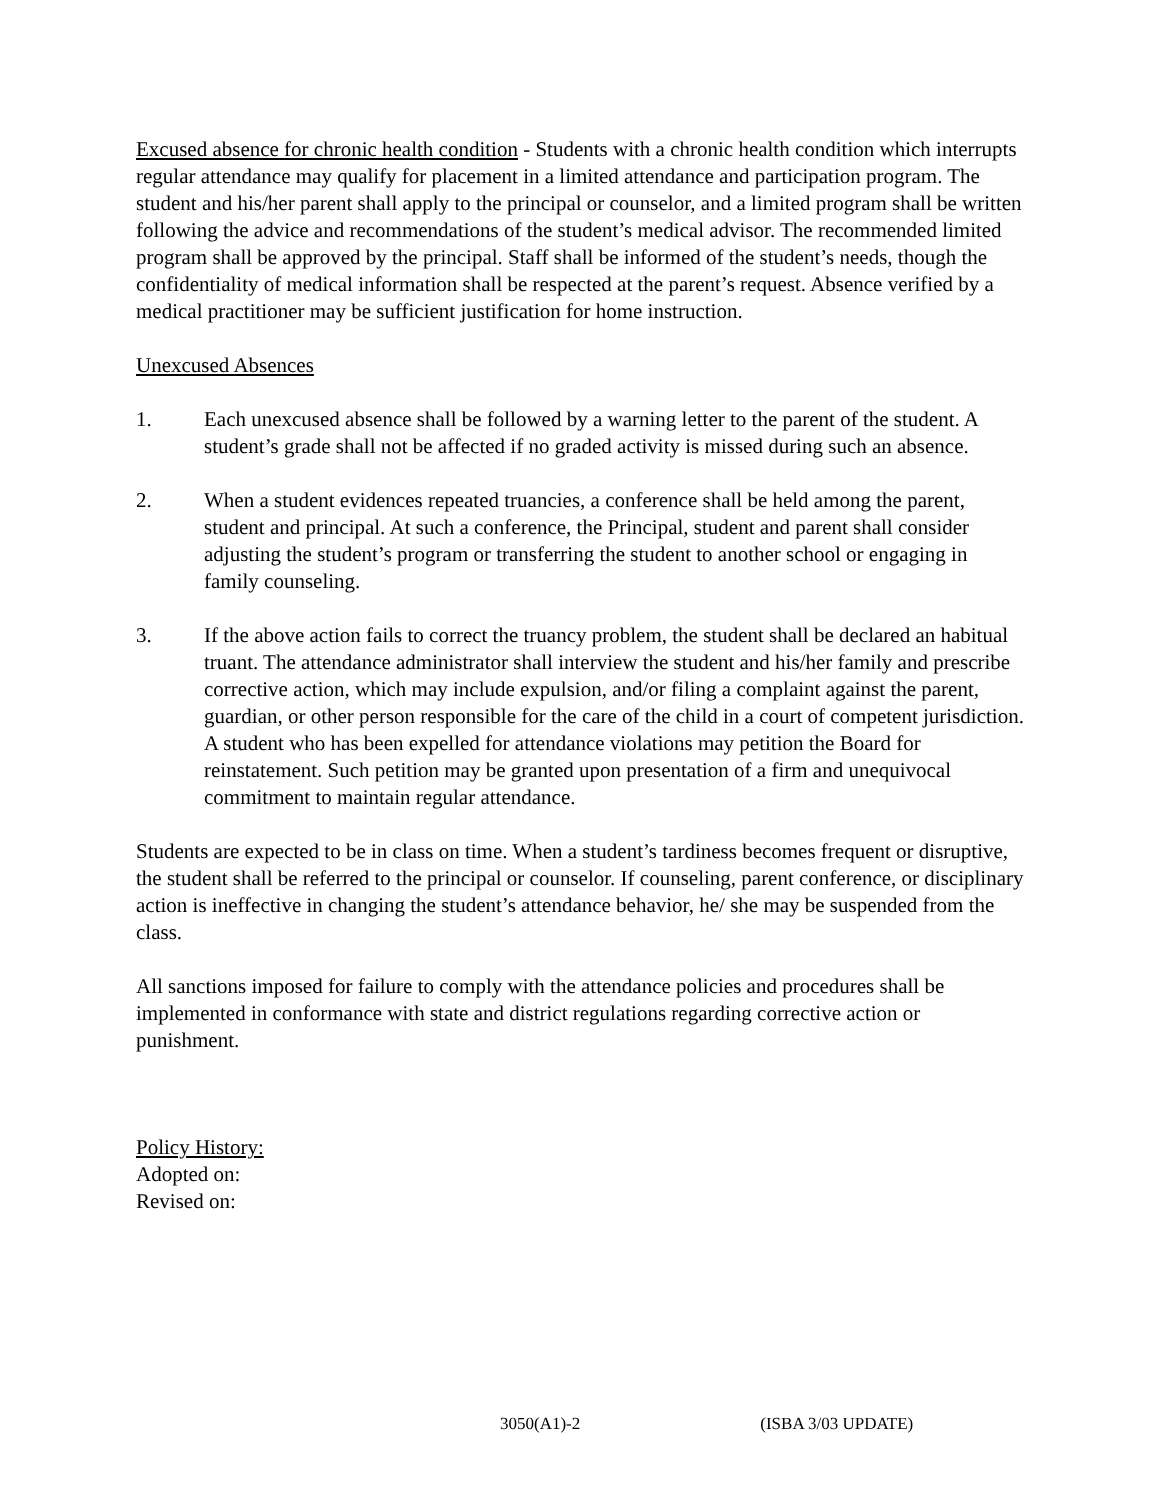Excused absence for chronic health condition - Students with a chronic health condition which interrupts regular attendance may qualify for placement in a limited attendance and participation program. The student and his/her parent shall apply to the principal or counselor, and a limited program shall be written following the advice and recommendations of the student’s medical advisor. The recommended limited program shall be approved by the principal. Staff shall be informed of the student’s needs, though the confidentiality of medical information shall be respected at the parent’s request. Absence verified by a medical practitioner may be sufficient justification for home instruction.
Unexcused Absences
1. Each unexcused absence shall be followed by a warning letter to the parent of the student. A student’s grade shall not be affected if no graded activity is missed during such an absence.
2. When a student evidences repeated truancies, a conference shall be held among the parent, student and principal. At such a conference, the Principal, student and parent shall consider adjusting the student’s program or transferring the student to another school or engaging in family counseling.
3. If the above action fails to correct the truancy problem, the student shall be declared an habitual truant. The attendance administrator shall interview the student and his/her family and prescribe corrective action, which may include expulsion, and/or filing a complaint against the parent, guardian, or other person responsible for the care of the child in a court of competent jurisdiction. A student who has been expelled for attendance violations may petition the Board for reinstatement. Such petition may be granted upon presentation of a firm and unequivocal commitment to maintain regular attendance.
Students are expected to be in class on time. When a student’s tardiness becomes frequent or disruptive, the student shall be referred to the principal or counselor. If counseling, parent conference, or disciplinary action is ineffective in changing the student’s attendance behavior, he/ she may be suspended from the class.
All sanctions imposed for failure to comply with the attendance policies and procedures shall be implemented in conformance with state and district regulations regarding corrective action or punishment.
Policy History:
Adopted on:
Revised on:
3050(A1)-2 (ISBA 3/03 UPDATE)